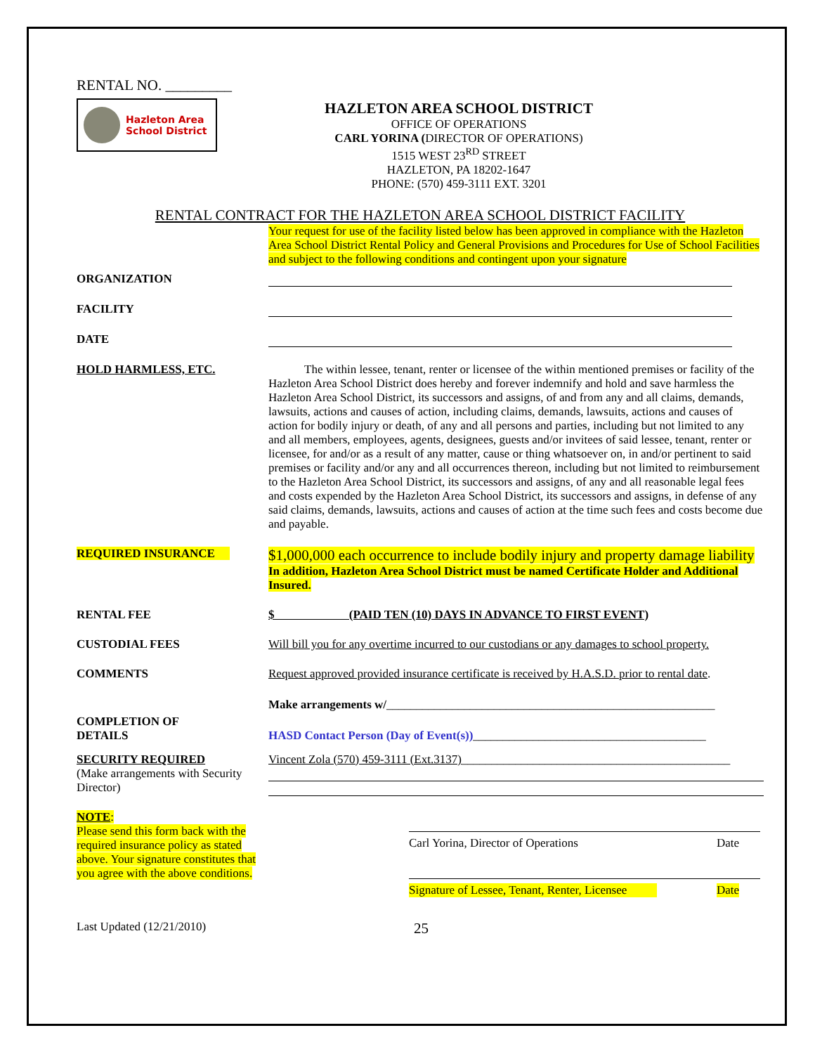RENTAL NO. _________
Hazleton Area
School District
HAZLETON AREA SCHOOL DISTRICT
OFFICE OF OPERATIONS
CARL YORINA (DIRECTOR OF OPERATIONS)
1515 WEST 23<sup>RD</sup> STREET
HAZLETON, PA 18202-1647
PHONE: (570) 459-3111 EXT. 3201
RENTAL CONTRACT FOR THE HAZLETON AREA SCHOOL DISTRICT FACILITY
Your request for use of the facility listed below has been approved in compliance with the Hazleton Area School District Rental Policy and General Provisions and Procedures for Use of School Facilities and subject to the following conditions and contingent upon your signature
ORGANIZATION
FACILITY
DATE
HOLD HARMLESS, ETC. The within lessee, tenant, renter or licensee of the within mentioned premises or facility of the Hazleton Area School District does hereby and forever indemnify and hold and save harmless the Hazleton Area School District, its successors and assigns, of and from any and all claims, demands, lawsuits, actions and causes of action, including claims, demands, lawsuits, actions and causes of action for bodily injury or death, of any and all persons and parties, including but not limited to any and all members, employees, agents, designees, guests and/or invitees of said lessee, tenant, renter or licensee, for and/or as a result of any matter, cause or thing whatsoever on, in and/or pertinent to said premises or facility and/or any and all occurrences thereon, including but not limited to reimbursement to the Hazleton Area School District, its successors and assigns, of any and all reasonable legal fees and costs expended by the Hazleton Area School District, its successors and assigns, in defense of any said claims, demands, lawsuits, actions and causes of action at the time such fees and costs become due and payable.
REQUIRED INSURANCE
$1,000,000 each occurrence to include bodily injury and property damage liability In addition, Hazleton Area School District must be named Certificate Holder and Additional Insured.
RENTAL FEE $ (PAID TEN (10) DAYS IN ADVANCE TO FIRST EVENT)
CUSTODIAL FEES Will bill you for any overtime incurred to our custodians or any damages to school property.
COMMENTS Request approved provided insurance certificate is received by H.A.S.D. prior to rental date.
Make arrangements w/_______________________________________________________
COMPLETION OF
DETAILS
HASD Contact Person (Day of Event(s))_______________________________________
SECURITY REQUIRED
(Make arrangements with Security Director)
Vincent Zola (570) 459-3111 (Ext.3137)_____________________________________________
NOTE:
Please send this form back with the required insurance policy as stated above. Your signature constitutes that you agree with the above conditions.
Carl Yorina, Director of Operations Date
Signature of Lessee, Tenant, Renter, Licensee Date
Last Updated (12/21/2010) 25